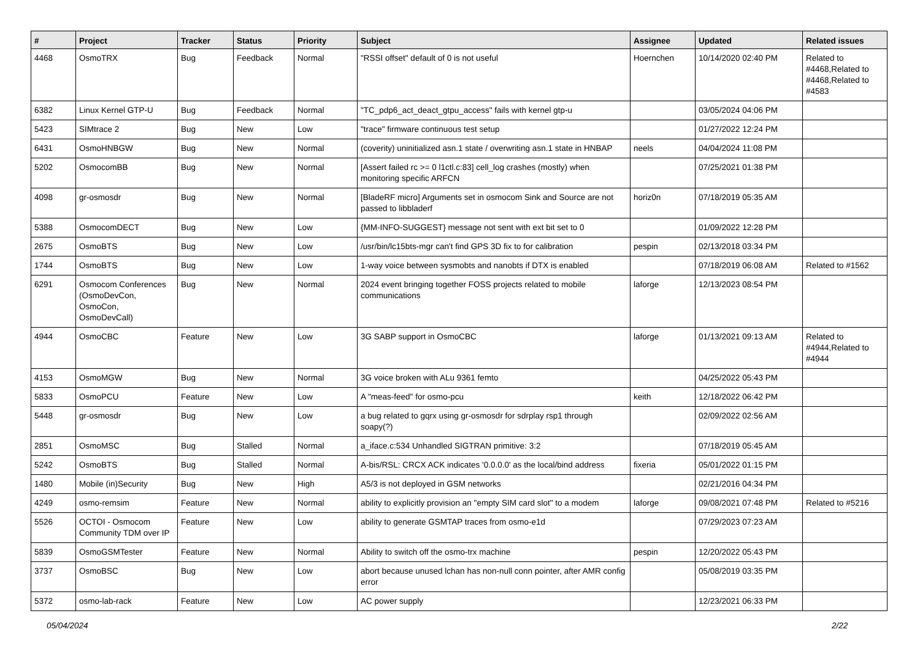| # | Project | Tracker | Status | Priority | Subject | Assignee | Updated | Related issues |
| --- | --- | --- | --- | --- | --- | --- | --- | --- |
| 4468 | OsmoTRX | Bug | Feedback | Normal | "RSSI offset" default of 0 is not useful | Hoernchen | 10/14/2020 02:40 PM | Related to #4468,Related to #4468,Related to #4583 |
| 6382 | Linux Kernel GTP-U | Bug | Feedback | Normal | "TC_pdp6_act_deact_gtpu_access" fails with kernel gtp-u | | 03/05/2024 04:06 PM | |
| 5423 | SIMtrace 2 | Bug | New | Low | "trace" firmware continuous test setup | | 01/27/2022 12:24 PM | |
| 6431 | OsmoHNBGW | Bug | New | Normal | (coverity) uninitialized asn.1 state / overwriting asn.1 state in HNBAP | neels | 04/04/2024 11:08 PM | |
| 5202 | OsmocomBB | Bug | New | Normal | [Assert failed rc >= 0 l1ctl.c:83] cell_log crashes (mostly) when monitoring specific ARFCN | | 07/25/2021 01:38 PM | |
| 4098 | gr-osmosdr | Bug | New | Normal | [BladeRF micro] Arguments set in osmocom Sink and Source are not passed to libbladerf | horiz0n | 07/18/2019 05:35 AM | |
| 5388 | OsmocomDECT | Bug | New | Low | {MM-INFO-SUGGEST} message not sent with ext bit set to 0 | | 01/09/2022 12:28 PM | |
| 2675 | OsmoBTS | Bug | New | Low | /usr/bin/lc15bts-mgr can't find GPS 3D fix to for calibration | pespin | 02/13/2018 03:34 PM | |
| 1744 | OsmoBTS | Bug | New | Low | 1-way voice between sysmobts and nanobts if DTX is enabled | | 07/18/2019 06:08 AM | Related to #1562 |
| 6291 | Osmocom Conferences (OsmoDevCon, OsmoCon, OsmoDevCall) | Bug | New | Normal | 2024 event bringing together FOSS projects related to mobile communications | laforge | 12/13/2023 08:54 PM | |
| 4944 | OsmoCBC | Feature | New | Low | 3G SABP support in OsmoCBC | laforge | 01/13/2021 09:13 AM | Related to #4944,Related to #4944 |
| 4153 | OsmoMGW | Bug | New | Normal | 3G voice broken with ALu 9361 femto | | 04/25/2022 05:43 PM | |
| 5833 | OsmoPCU | Feature | New | Low | A "meas-feed" for osmo-pcu | keith | 12/18/2022 06:42 PM | |
| 5448 | gr-osmosdr | Bug | New | Low | a bug related to gqrx using gr-osmosdr for sdrplay rsp1 through soapy(?) | | 02/09/2022 02:56 AM | |
| 2851 | OsmoMSC | Bug | Stalled | Normal | a_iface.c:534 Unhandled SIGTRAN primitive: 3:2 | | 07/18/2019 05:45 AM | |
| 5242 | OsmoBTS | Bug | Stalled | Normal | A-bis/RSL: CRCX ACK indicates '0.0.0.0' as the local/bind address | fixeria | 05/01/2022 01:15 PM | |
| 1480 | Mobile (in)Security | Bug | New | High | A5/3 is not deployed in GSM networks | | 02/21/2016 04:34 PM | |
| 4249 | osmo-remsim | Feature | New | Normal | ability to explicitly provision an "empty SIM card slot" to a modem | laforge | 09/08/2021 07:48 PM | Related to #5216 |
| 5526 | OCTOI - Osmocom Community TDM over IP | Feature | New | Low | ability to generate GSMTAP traces from osmo-e1d | | 07/29/2023 07:23 AM | |
| 5839 | OsmoGSMTester | Feature | New | Normal | Ability to switch off the osmo-trx machine | pespin | 12/20/2022 05:43 PM | |
| 3737 | OsmoBSC | Bug | New | Low | abort because unused lchan has non-null conn pointer, after AMR config error | | 05/08/2019 03:35 PM | |
| 5372 | osmo-lab-rack | Feature | New | Low | AC power supply | | 12/23/2021 06:33 PM | |
05/04/2024 2/22